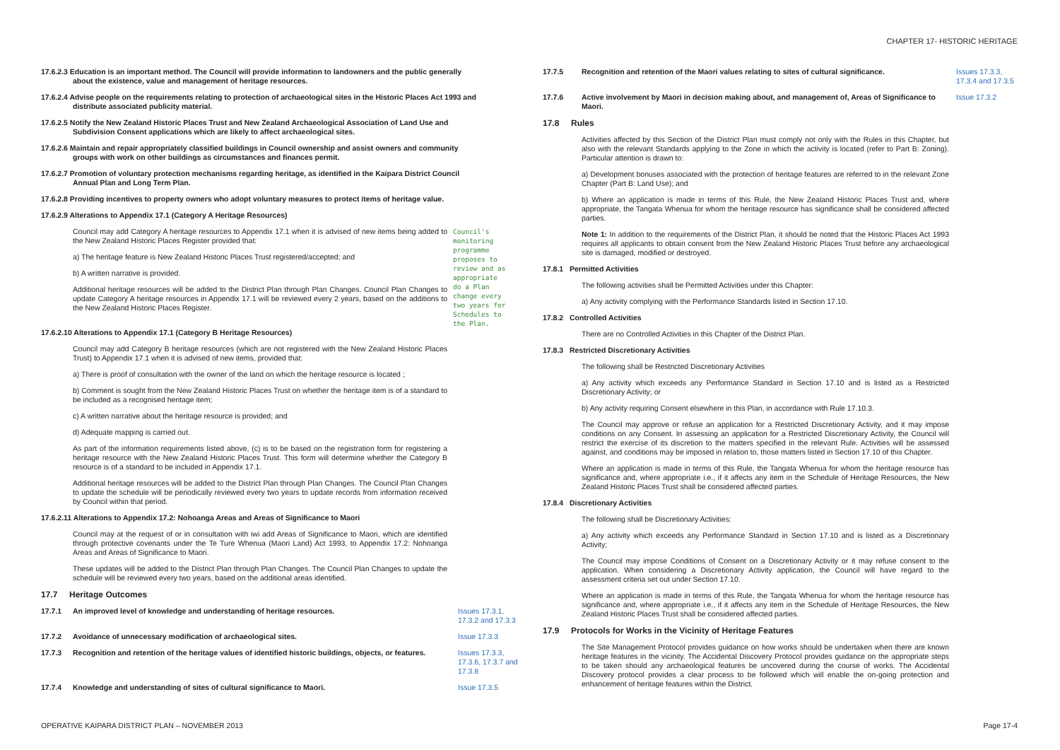CHAPTER 17- HISTORIC HERITAGE
17.6.2.3 Education is an important method. The Council will provide information to landowners and the public generally about the existence, value and management of heritage resources.
17.6.2.4 Advise people on the requirements relating to protection of archaeological sites in the Historic Places Act 1993 and distribute associated publicity material.
17.6.2.5 Notify the New Zealand Historic Places Trust and New Zealand Archaeological Association of Land Use and Subdivision Consent applications which are likely to affect archaeological sites.
17.6.2.6 Maintain and repair appropriately classified buildings in Council ownership and assist owners and community groups with work on other buildings as circumstances and finances permit.
17.6.2.7 Promotion of voluntary protection mechanisms regarding heritage, as identified in the Kaipara District Council Annual Plan and Long Term Plan.
17.6.2.8 Providing incentives to property owners who adopt voluntary measures to protect items of heritage value.
17.6.2.9 Alterations to Appendix 17.1 (Category A Heritage Resources)
Council may add Category A heritage resources to Appendix 17.1 when it is advised of new items being added to the New Zealand Historic Places Register provided that:
a) The heritage feature is New Zealand Historic Places Trust registered/accepted; and
b) A written narrative is provided.
Additional heritage resources will be added to the District Plan through Plan Changes. Council Plan Changes to update Category A heritage resources in Appendix 17.1 will be reviewed every 2 years, based on the additions to the New Zealand Historic Places Register.
Council's monitoring programme proposes to review and as appropriate do a Plan change every two years for Schedules to the Plan.
17.6.2.10 Alterations to Appendix 17.1 (Category B Heritage Resources)
Council may add Category B heritage resources (which are not registered with the New Zealand Historic Places Trust) to Appendix 17.1 when it is advised of new items, provided that:
a) There is proof of consultation with the owner of the land on which the heritage resource is located ;
b) Comment is sought from the New Zealand Historic Places Trust on whether the heritage item is of a standard to be included as a recognised heritage item;
c) A written narrative about the heritage resource is provided; and
d) Adequate mapping is carried out.
As part of the information requirements listed above, (c) is to be based on the registration form for registering a heritage resource with the New Zealand Historic Places Trust. This form will determine whether the Category B resource is of a standard to be included in Appendix 17.1.
Additional heritage resources will be added to the District Plan through Plan Changes. The Council Plan Changes to update the schedule will be periodically reviewed every two years to update records from information received by Council within that period.
17.6.2.11 Alterations to Appendix 17.2: Nohoanga Areas and Areas of Significance to Maori
Council may at the request of or in consultation with iwi add Areas of Significance to Maori, which are identified through protective covenants under the Te Ture Whenua (Maori Land) Act 1993, to Appendix 17.2: Nohoanga Areas and Areas of Significance to Maori.
These updates will be added to the District Plan through Plan Changes. The Council Plan Changes to update the schedule will be reviewed every two years, based on the additional areas identified.
17.7 Heritage Outcomes
17.7.1 An improved level of knowledge and understanding of heritage resources. Issues 17.3.1, 17.3.2 and 17.3.3
17.7.2 Avoidance of unnecessary modification of archaeological sites. Issue 17.3.3
17.7.3 Recognition and retention of the heritage values of identified historic buildings, objects, or features. Issues 17.3.3, 17.3.6, 17.3.7 and 17.3.8
17.7.4 Knowledge and understanding of sites of cultural significance to Maori. Issue 17.3.5
17.7.5 Recognition and retention of the Maori values relating to sites of cultural significance. Issues 17.3.3, 17.3.4 and 17.3.5
17.7.6 Active involvement by Maori in decision making about, and management of, Areas of Significance to Maori. Issue 17.3.2
17.8 Rules
Activities affected by this Section of the District Plan must comply not only with the Rules in this Chapter, but also with the relevant Standards applying to the Zone in which the activity is located (refer to Part B: Zoning). Particular attention is drawn to:
a) Development bonuses associated with the protection of heritage features are referred to in the relevant Zone Chapter (Part B: Land Use); and
b) Where an application is made in terms of this Rule, the New Zealand Historic Places Trust and, where appropriate, the Tangata Whenua for whom the heritage resource has significance shall be considered affected parties.
Note 1: In addition to the requirements of the District Plan, it should be noted that the Historic Places Act 1993 requires all applicants to obtain consent from the New Zealand Historic Places Trust before any archaeological site is damaged, modified or destroyed.
17.8.1 Permitted Activities
The following activities shall be Permitted Activities under this Chapter:
a) Any activity complying with the Performance Standards listed in Section 17.10.
17.8.2 Controlled Activities
There are no Controlled Activities in this Chapter of the District Plan.
17.8.3 Restricted Discretionary Activities
The following shall be Restricted Discretionary Activities
a) Any activity which exceeds any Performance Standard in Section 17.10 and is listed as a Restricted Discretionary Activity; or
b) Any activity requiring Consent elsewhere in this Plan, in accordance with Rule 17.10.3.
The Council may approve or refuse an application for a Restricted Discretionary Activity, and it may impose conditions on any Consent. In assessing an application for a Restricted Discretionary Activity, the Council will restrict the exercise of its discretion to the matters specified in the relevant Rule. Activities will be assessed against, and conditions may be imposed in relation to, those matters listed in Section 17.10 of this Chapter.
Where an application is made in terms of this Rule, the Tangata Whenua for whom the heritage resource has significance and, where appropriate i.e., if it affects any item in the Schedule of Heritage Resources, the New Zealand Historic Places Trust shall be considered affected parties.
17.8.4 Discretionary Activities
The following shall be Discretionary Activities:
a) Any activity which exceeds any Performance Standard in Section 17.10 and is listed as a Discretionary Activity;
The Council may impose Conditions of Consent on a Discretionary Activity or it may refuse consent to the application. When considering a Discretionary Activity application, the Council will have regard to the assessment criteria set out under Section 17.10.
Where an application is made in terms of this Rule, the Tangata Whenua for whom the heritage resource has significance and, where appropriate i.e., if it affects any item in the Schedule of Heritage Resources, the New Zealand Historic Places Trust shall be considered affected parties.
17.9 Protocols for Works in the Vicinity of Heritage Features
The Site Management Protocol provides guidance on how works should be undertaken when there are known heritage features in the vicinity. The Accidental Discovery Protocol provides guidance on the appropriate steps to be taken should any archaeological features be uncovered during the course of works. The Accidental Discovery protocol provides a clear process to be followed which will enable the on-going protection and enhancement of heritage features within the District.
OPERATIVE KAIPARA DISTRICT PLAN – NOVEMBER 2013 Page 17-4